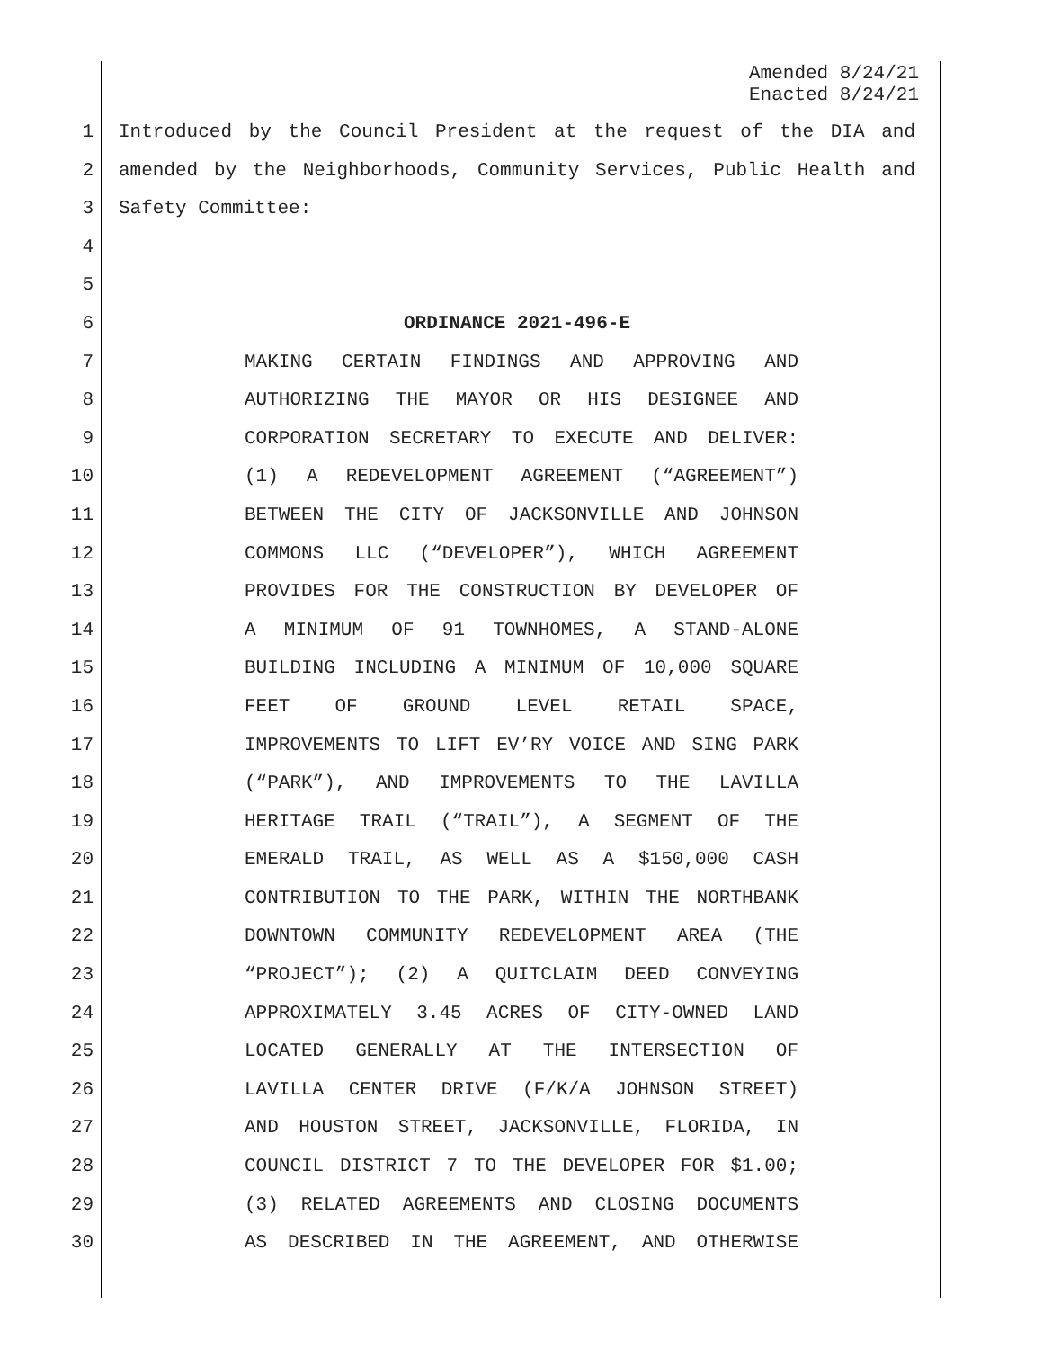Amended 8/24/21
Enacted 8/24/21
1 Introduced by the Council President at the request of the DIA and
2 amended by the Neighborhoods, Community Services, Public Health and
3 Safety Committee:
4
5
6 ORDINANCE 2021-496-E
7 MAKING CERTAIN FINDINGS AND APPROVING AND
8 AUTHORIZING THE MAYOR OR HIS DESIGNEE AND
9 CORPORATION SECRETARY TO EXECUTE AND DELIVER:
10 (1) A REDEVELOPMENT AGREEMENT (“AGREEMENT”)
11 BETWEEN THE CITY OF JACKSONVILLE AND JOHNSON
12 COMMONS LLC (“DEVELOPER”), WHICH AGREEMENT
13 PROVIDES FOR THE CONSTRUCTION BY DEVELOPER OF
14 A MINIMUM OF 91 TOWNHOMES, A STAND-ALONE
15 BUILDING INCLUDING A MINIMUM OF 10,000 SQUARE
16 FEET OF GROUND LEVEL RETAIL SPACE,
17 IMPROVEMENTS TO LIFT EV’RY VOICE AND SING PARK
18 (“PARK”), AND IMPROVEMENTS TO THE LAVILLA
19 HERITAGE TRAIL (“TRAIL”), A SEGMENT OF THE
20 EMERALD TRAIL, AS WELL AS A $150,000 CASH
21 CONTRIBUTION TO THE PARK, WITHIN THE NORTHBANK
22 DOWNTOWN COMMUNITY REDEVELOPMENT AREA (THE
23 “PROJECT”); (2) A QUITCLAIM DEED CONVEYING
24 APPROXIMATELY 3.45 ACRES OF CITY-OWNED LAND
25 LOCATED GENERALLY AT THE INTERSECTION OF
26 LAVILLA CENTER DRIVE (F/K/A JOHNSON STREET)
27 AND HOUSTON STREET, JACKSONVILLE, FLORIDA, IN
28 COUNCIL DISTRICT 7 TO THE DEVELOPER FOR $1.00;
29 (3) RELATED AGREEMENTS AND CLOSING DOCUMENTS
30 AS DESCRIBED IN THE AGREEMENT, AND OTHERWISE